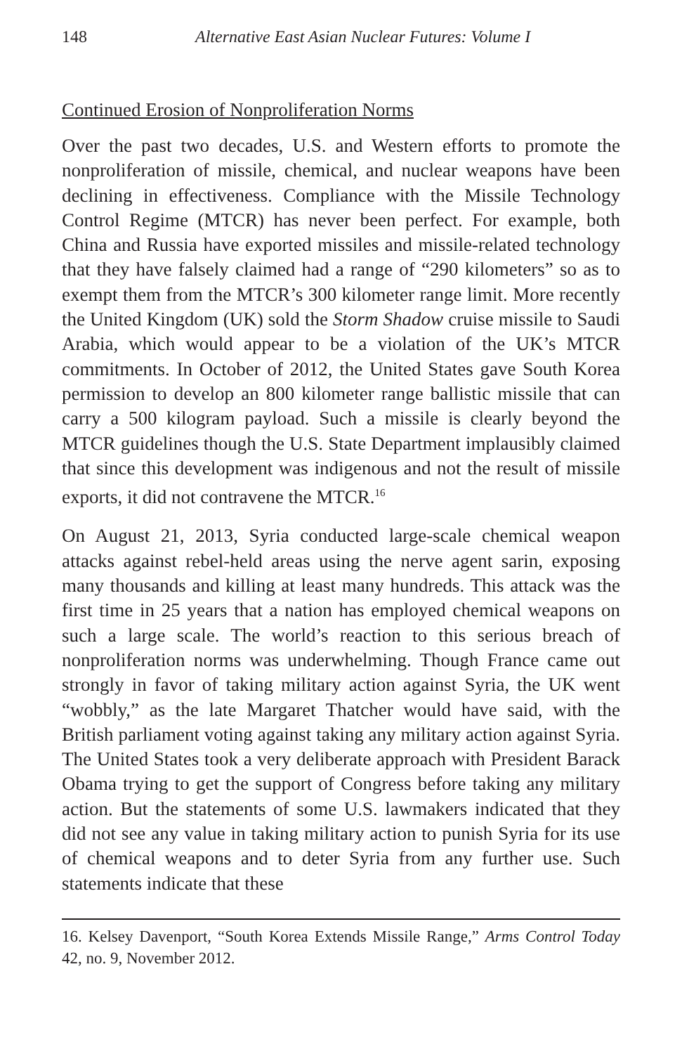148 Alternative East Asian Nuclear Futures: Volume I
Continued Erosion of Nonproliferation Norms
Over the past two decades, U.S. and Western efforts to promote the nonproliferation of missile, chemical, and nuclear weapons have been declining in effectiveness. Compliance with the Missile Technology Control Regime (MTCR) has never been perfect. For example, both China and Russia have exported missiles and missile-related technology that they have falsely claimed had a range of “290 kilometers” so as to exempt them from the MTCR’s 300 kilometer range limit. More recently the United Kingdom (UK) sold the Storm Shadow cruise missile to Saudi Arabia, which would appear to be a violation of the UK’s MTCR commitments. In October of 2012, the United States gave South Korea permission to develop an 800 kilometer range ballistic missile that can carry a 500 kilogram payload. Such a missile is clearly beyond the MTCR guidelines though the U.S. State Department implausibly claimed that since this development was indigenous and not the result of missile exports, it did not contravene the MTCR.<sup>16</sup>
On August 21, 2013, Syria conducted large-scale chemical weapon attacks against rebel-held areas using the nerve agent sarin, exposing many thousands and killing at least many hundreds. This attack was the first time in 25 years that a nation has employed chemical weapons on such a large scale. The world’s reaction to this serious breach of nonproliferation norms was underwhelming. Though France came out strongly in favor of taking military action against Syria, the UK went “wobbly,” as the late Margaret Thatcher would have said, with the British parliament voting against taking any military action against Syria. The United States took a very deliberate approach with President Barack Obama trying to get the support of Congress before taking any military action. But the statements of some U.S. lawmakers indicated that they did not see any value in taking military action to punish Syria for its use of chemical weapons and to deter Syria from any further use. Such statements indicate that these
16. Kelsey Davenport, “South Korea Extends Missile Range,” Arms Control Today 42, no. 9, November 2012.